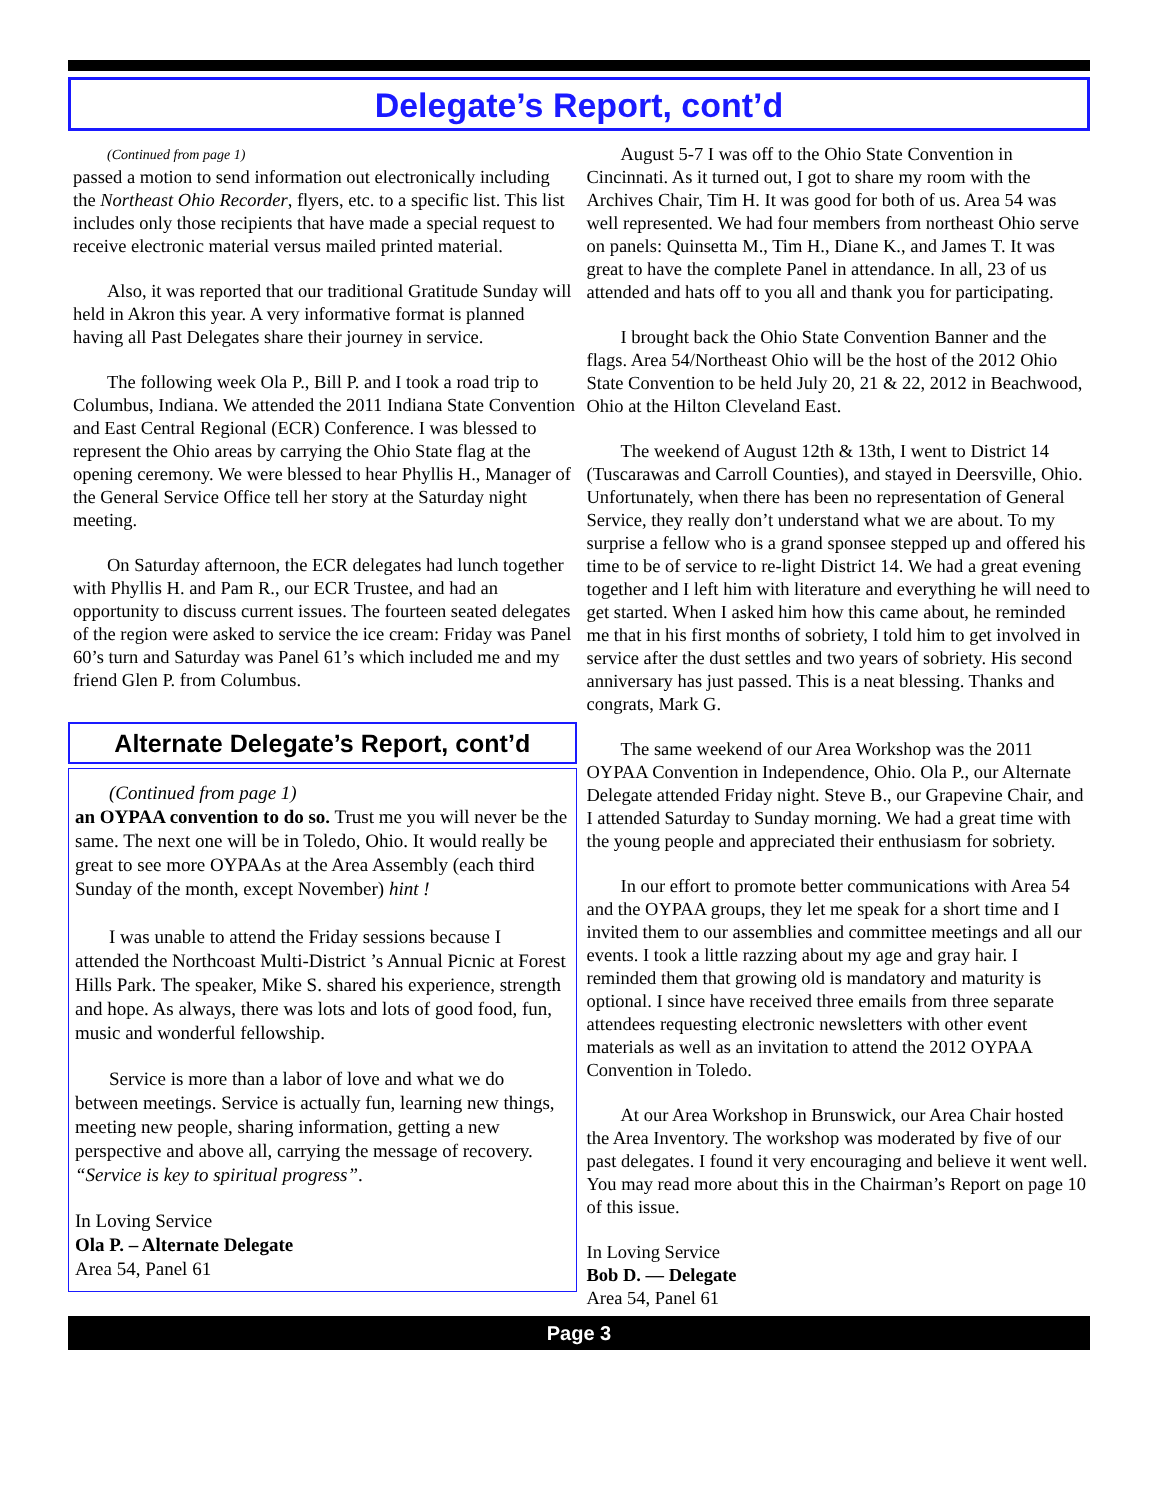Delegate’s Report, cont’d
(Continued from page 1)
passed a motion to send information out electronically including the Northeast Ohio Recorder, flyers, etc. to a specific list. This list includes only those recipients that have made a special request to receive electronic material versus mailed printed material.
Also, it was reported that our traditional Gratitude Sunday will held in Akron this year. A very informative format is planned having all Past Delegates share their journey in service.
The following week Ola P., Bill P. and I took a road trip to Columbus, Indiana. We attended the 2011 Indiana State Convention and East Central Regional (ECR) Conference. I was blessed to represent the Ohio areas by carrying the Ohio State flag at the opening ceremony. We were blessed to hear Phyllis H., Manager of the General Service Office tell her story at the Saturday night meeting.
On Saturday afternoon, the ECR delegates had lunch together with Phyllis H. and Pam R., our ECR Trustee, and had an opportunity to discuss current issues. The fourteen seated delegates of the region were asked to service the ice cream: Friday was Panel 60’s turn and Saturday was Panel 61’s which included me and my friend Glen P. from Columbus.
Alternate Delegate’s Report, cont’d
(Continued from page 1)
an OYPAA convention to do so. Trust me you will never be the same. The next one will be in Toledo, Ohio. It would really be great to see more OYPAAs at the Area Assembly (each third Sunday of the month, except November) hint !
I was unable to attend the Friday sessions because I attended the Northcoast Multi-District ’s Annual Picnic at Forest Hills Park. The speaker, Mike S. shared his experience, strength and hope. As always, there was lots and lots of good food, fun, music and wonderful fellowship.
Service is more than a labor of love and what we do between meetings. Service is actually fun, learning new things, meeting new people, sharing information, getting a new perspective and above all, carrying the message of recovery. “Service is key to spiritual progress”.
In Loving Service
Ola P. – Alternate Delegate
Area 54, Panel 61
August 5-7 I was off to the Ohio State Convention in Cincinnati. As it turned out, I got to share my room with the Archives Chair, Tim H. It was good for both of us. Area 54 was well represented. We had four members from northeast Ohio serve on panels: Quinsetta M., Tim H., Diane K., and James T. It was great to have the complete Panel in attendance. In all, 23 of us attended and hats off to you all and thank you for participating.
I brought back the Ohio State Convention Banner and the flags. Area 54/Northeast Ohio will be the host of the 2012 Ohio State Convention to be held July 20, 21 & 22, 2012 in Beachwood, Ohio at the Hilton Cleveland East.
The weekend of August 12th & 13th, I went to District 14 (Tuscarawas and Carroll Counties), and stayed in Deersville, Ohio. Unfortunately, when there has been no representation of General Service, they really don’t understand what we are about. To my surprise a fellow who is a grand sponsee stepped up and offered his time to be of service to re-light District 14. We had a great evening together and I left him with literature and everything he will need to get started. When I asked him how this came about, he reminded me that in his first months of sobriety, I told him to get involved in service after the dust settles and two years of sobriety. His second anniversary has just passed. This is a neat blessing. Thanks and congrats, Mark G.
The same weekend of our Area Workshop was the 2011 OYPAA Convention in Independence, Ohio. Ola P., our Alternate Delegate attended Friday night. Steve B., our Grapevine Chair, and I attended Saturday to Sunday morning. We had a great time with the young people and appreciated their enthusiasm for sobriety.
In our effort to promote better communications with Area 54 and the OYPAA groups, they let me speak for a short time and I invited them to our assemblies and committee meetings and all our events. I took a little razzing about my age and gray hair. I reminded them that growing old is mandatory and maturity is optional. I since have received three emails from three separate attendees requesting electronic newsletters with other event materials as well as an invitation to attend the 2012 OYPAA Convention in Toledo.
At our Area Workshop in Brunswick, our Area Chair hosted the Area Inventory. The workshop was moderated by five of our past delegates. I found it very encouraging and believe it went well. You may read more about this in the Chairman’s Report on page 10 of this issue.
In Loving Service
Bob D. — Delegate
Area 54, Panel 61
Page 3